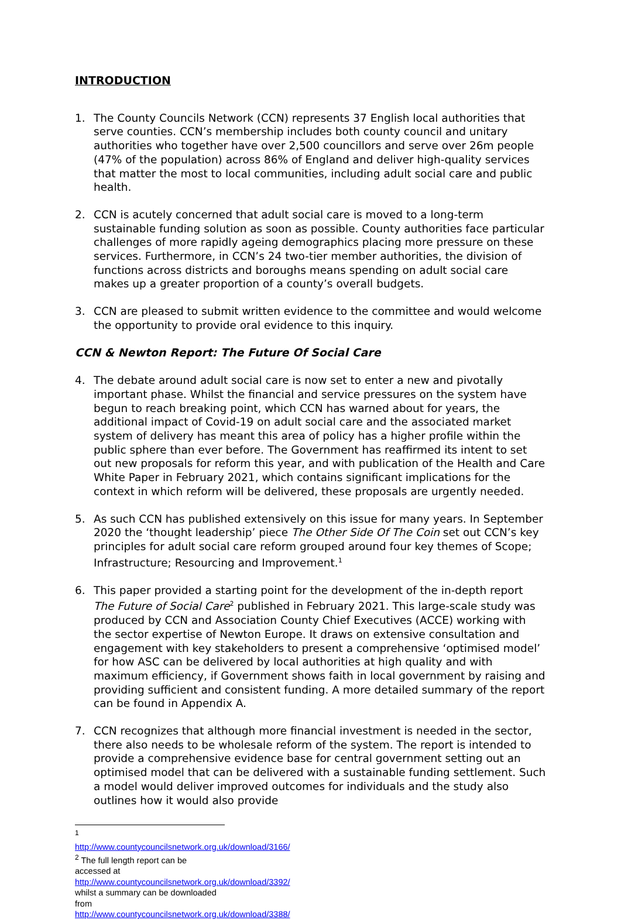INTRODUCTION
1. The County Councils Network (CCN) represents 37 English local authorities that serve counties. CCN’s membership includes both county council and unitary authorities who together have over 2,500 councillors and serve over 26m people (47% of the population) across 86% of England and deliver high-quality services that matter the most to local communities, including adult social care and public health.
2. CCN is acutely concerned that adult social care is moved to a long-term sustainable funding solution as soon as possible. County authorities face particular challenges of more rapidly ageing demographics placing more pressure on these services. Furthermore, in CCN’s 24 two-tier member authorities, the division of functions across districts and boroughs means spending on adult social care makes up a greater proportion of a county’s overall budgets.
3. CCN are pleased to submit written evidence to the committee and would welcome the opportunity to provide oral evidence to this inquiry.
CCN & Newton Report: The Future Of Social Care
4. The debate around adult social care is now set to enter a new and pivotally important phase. Whilst the financial and service pressures on the system have begun to reach breaking point, which CCN has warned about for years, the additional impact of Covid-19 on adult social care and the associated market system of delivery has meant this area of policy has a higher profile within the public sphere than ever before. The Government has reaffirmed its intent to set out new proposals for reform this year, and with publication of the Health and Care White Paper in February 2021, which contains significant implications for the context in which reform will be delivered, these proposals are urgently needed.
5. As such CCN has published extensively on this issue for many years. In September 2020 the ‘thought leadership’ piece The Other Side Of The Coin set out CCN’s key principles for adult social care reform grouped around four key themes of Scope; Infrastructure; Resourcing and Improvement.<sup>1</sup>
6. This paper provided a starting point for the development of the in-depth report The Future of Social Care<sup>2</sup> published in February 2021. This large-scale study was produced by CCN and Association County Chief Executives (ACCE) working with the sector expertise of Newton Europe. It draws on extensive consultation and engagement with key stakeholders to present a comprehensive ‘optimised model’ for how ASC can be delivered by local authorities at high quality and with maximum efficiency, if Government shows faith in local government by raising and providing sufficient and consistent funding. A more detailed summary of the report can be found in Appendix A.
7. CCN recognizes that although more financial investment is needed in the sector, there also needs to be wholesale reform of the system. The report is intended to provide a comprehensive evidence base for central government setting out an optimised model that can be delivered with a sustainable funding settlement. Such a model would deliver improved outcomes for individuals and the study also outlines how it would also provide
<sup>1</sup> http://www.countycouncilsnetwork.org.uk/download/3166/
<sup>2</sup> The full length report can be accessed at http://www.countycouncilsnetwork.org.uk/download/3392/ whilst a summary can be downloaded from http://www.countycouncilsnetwork.org.uk/download/3388/